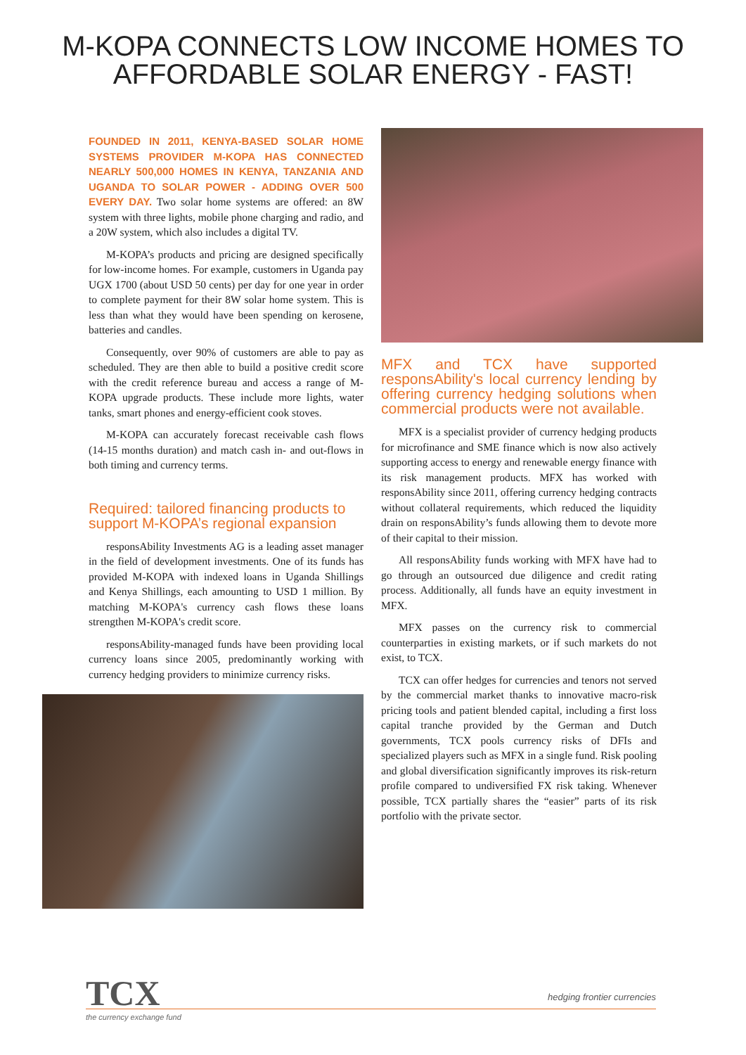M-KOPA CONNECTS LOW INCOME HOMES TO
AFFORDABLE SOLAR ENERGY - FAST!
FOUNDED IN 2011, KENYA-BASED SOLAR HOME SYSTEMS PROVIDER M-KOPA HAS CONNECTED NEARLY 500,000 HOMES IN KENYA, TANZANIA AND UGANDA TO SOLAR POWER - ADDING OVER 500 EVERY DAY. Two solar home systems are offered: an 8W system with three lights, mobile phone charging and radio, and a 20W system, which also includes a digital TV.
M-KOPA’s products and pricing are designed specifically for low-income homes. For example, customers in Uganda pay UGX 1700 (about USD 50 cents) per day for one year in order to complete payment for their 8W solar home system. This is less than what they would have been spending on kerosene, batteries and candles.
Consequently, over 90% of customers are able to pay as scheduled. They are then able to build a positive credit score with the credit reference bureau and access a range of M-KOPA upgrade products. These include more lights, water tanks, smart phones and energy-efficient cook stoves.
M-KOPA can accurately forecast receivable cash flows (14-15 months duration) and match cash in- and out-flows in both timing and currency terms.
Required: tailored financing products to support M-KOPA’s regional expansion
responsAbility Investments AG is a leading asset manager in the field of development investments. One of its funds has provided M-KOPA with indexed loans in Uganda Shillings and Kenya Shillings, each amounting to USD 1 million. By matching M-KOPA's currency cash flows these loans strengthen M-KOPA's credit score.
responsAbility-managed funds have been providing local currency loans since 2005, predominantly working with currency hedging providers to minimize currency risks.
MFX and TCX have supported responsAbility's local currency lending by offering currency hedging solutions when commercial products were not available.
MFX is a specialist provider of currency hedging products for microfinance and SME finance which is now also actively supporting access to energy and renewable energy finance with its risk management products. MFX has worked with responsAbility since 2011, offering currency hedging contracts without collateral requirements, which reduced the liquidity drain on responsAbility’s funds allowing them to devote more of their capital to their mission.
All responsAbility funds working with MFX have had to go through an outsourced due diligence and credit rating process. Additionally, all funds have an equity investment in MFX.
MFX passes on the currency risk to commercial counterparties in existing markets, or if such markets do not exist, to TCX.
TCX can offer hedges for currencies and tenors not served by the commercial market thanks to innovative macro-risk pricing tools and patient blended capital, including a first loss capital tranche provided by the German and Dutch governments, TCX pools currency risks of DFIs and specialized players such as MFX in a single fund. Risk pooling and global diversification significantly improves its risk-return profile compared to undiversified FX risk taking. Whenever possible, TCX partially shares the “easier” parts of its risk portfolio with the private sector.
TCX
hedging frontier currencies
the currency exchange fund